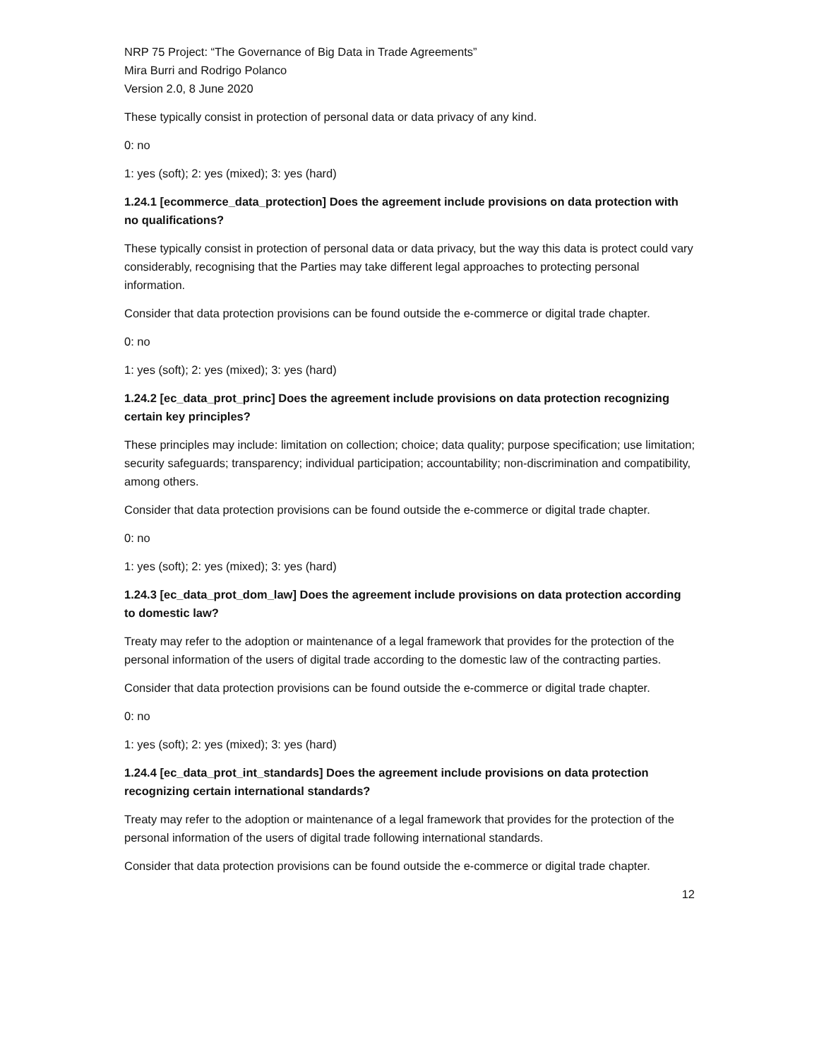NRP 75 Project: “The Governance of Big Data in Trade Agreements”
Mira Burri and Rodrigo Polanco
Version 2.0, 8 June 2020
These typically consist in protection of personal data or data privacy of any kind.
0: no
1: yes (soft); 2: yes (mixed); 3: yes (hard)
1.24.1 [ecommerce_data_protection] Does the agreement include provisions on data protection with no qualifications?
These typically consist in protection of personal data or data privacy, but the way this data is protect could vary considerably, recognising that the Parties may take different legal approaches to protecting personal information.
Consider that data protection provisions can be found outside the e-commerce or digital trade chapter.
0: no
1: yes (soft); 2: yes (mixed); 3: yes (hard)
1.24.2 [ec_data_prot_princ] Does the agreement include provisions on data protection recognizing certain key principles?
These principles may include: limitation on collection; choice; data quality; purpose specification; use limitation; security safeguards; transparency; individual participation; accountability; non-discrimination and compatibility, among others.
Consider that data protection provisions can be found outside the e-commerce or digital trade chapter.
0: no
1: yes (soft); 2: yes (mixed); 3: yes (hard)
1.24.3 [ec_data_prot_dom_law] Does the agreement include provisions on data protection according to domestic law?
Treaty may refer to the adoption or maintenance of a legal framework that provides for the protection of the personal information of the users of digital trade according to the domestic law of the contracting parties.
Consider that data protection provisions can be found outside the e-commerce or digital trade chapter.
0: no
1: yes (soft); 2: yes (mixed); 3: yes (hard)
1.24.4 [ec_data_prot_int_standards] Does the agreement include provisions on data protection recognizing certain international standards?
Treaty may refer to the adoption or maintenance of a legal framework that provides for the protection of the personal information of the users of digital trade following international standards.
Consider that data protection provisions can be found outside the e-commerce or digital trade chapter.
12